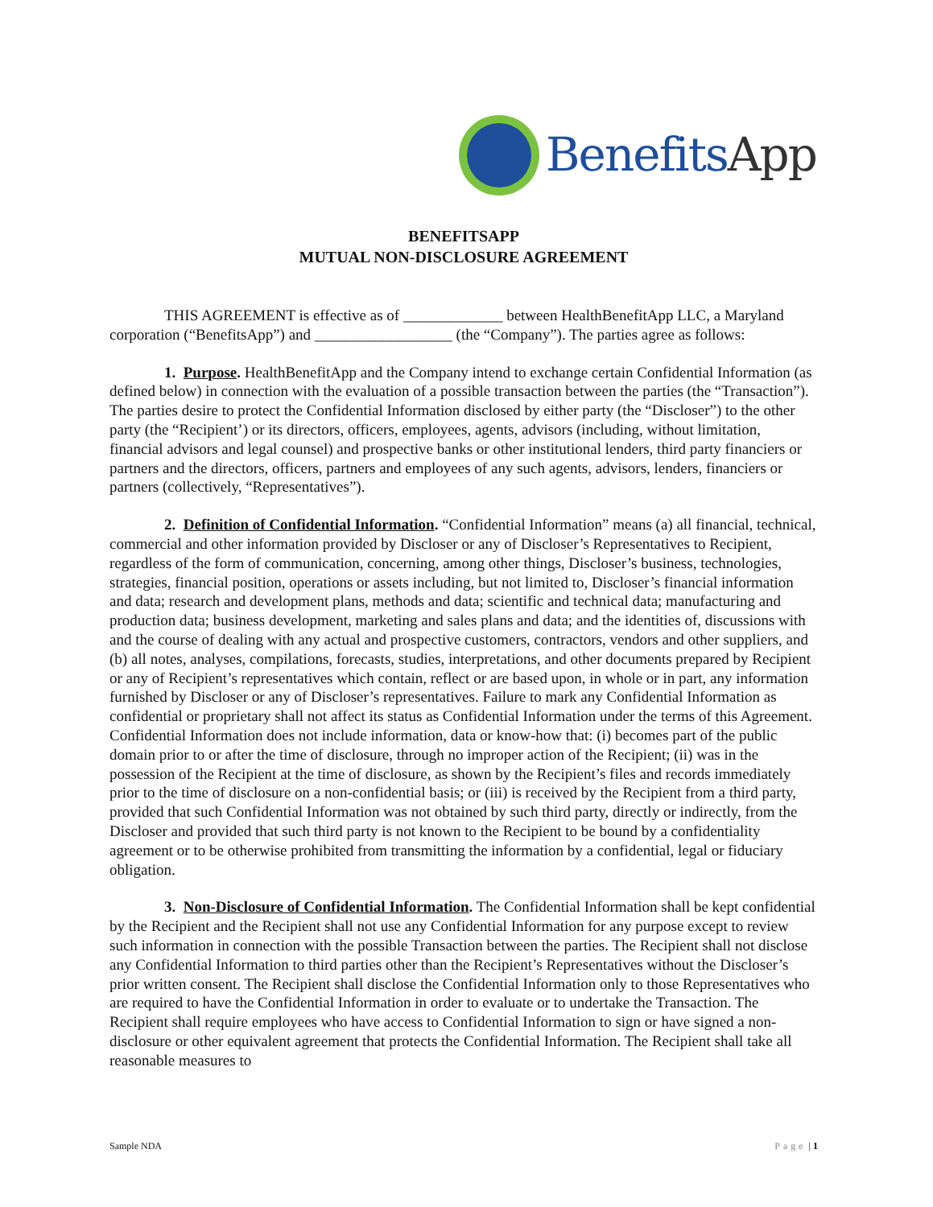BenefitsApp
BENEFITSAPP
MUTUAL NON-DISCLOSURE AGREEMENT
THIS AGREEMENT is effective as of _____________ between HealthBenefitApp LLC, a Maryland corporation (“BenefitsApp”) and __________________ (the “Company”). The parties agree as follows:
1. Purpose. HealthBenefitApp and the Company intend to exchange certain Confidential Information (as defined below) in connection with the evaluation of a possible transaction between the parties (the “Transaction”). The parties desire to protect the Confidential Information disclosed by either party (the “Discloser”) to the other party (the “Recipient’) or its directors, officers, employees, agents, advisors (including, without limitation, financial advisors and legal counsel) and prospective banks or other institutional lenders, third party financiers or partners and the directors, officers, partners and employees of any such agents, advisors, lenders, financiers or partners (collectively, “Representatives”).
2. Definition of Confidential Information. “Confidential Information” means (a) all financial, technical, commercial and other information provided by Discloser or any of Discloser’s Representatives to Recipient, regardless of the form of communication, concerning, among other things, Discloser’s business, technologies, strategies, financial position, operations or assets including, but not limited to, Discloser’s financial information and data; research and development plans, methods and data; scientific and technical data; manufacturing and production data; business development, marketing and sales plans and data; and the identities of, discussions with and the course of dealing with any actual and prospective customers, contractors, vendors and other suppliers, and (b) all notes, analyses, compilations, forecasts, studies, interpretations, and other documents prepared by Recipient or any of Recipient’s representatives which contain, reflect or are based upon, in whole or in part, any information furnished by Discloser or any of Discloser’s representatives. Failure to mark any Confidential Information as confidential or proprietary shall not affect its status as Confidential Information under the terms of this Agreement. Confidential Information does not include information, data or know-how that: (i) becomes part of the public domain prior to or after the time of disclosure, through no improper action of the Recipient; (ii) was in the possession of the Recipient at the time of disclosure, as shown by the Recipient’s files and records immediately prior to the time of disclosure on a non-confidential basis; or (iii) is received by the Recipient from a third party, provided that such Confidential Information was not obtained by such third party, directly or indirectly, from the Discloser and provided that such third party is not known to the Recipient to be bound by a confidentiality agreement or to be otherwise prohibited from transmitting the information by a confidential, legal or fiduciary obligation.
3. Non-Disclosure of Confidential Information. The Confidential Information shall be kept confidential by the Recipient and the Recipient shall not use any Confidential Information for any purpose except to review such information in connection with the possible Transaction between the parties. The Recipient shall not disclose any Confidential Information to third parties other than the Recipient’s Representatives without the Discloser’s prior written consent. The Recipient shall disclose the Confidential Information only to those Representatives who are required to have the Confidential Information in order to evaluate or to undertake the Transaction. The Recipient shall require employees who have access to Confidential Information to sign or have signed a non-disclosure or other equivalent agreement that protects the Confidential Information. The Recipient shall take all reasonable measures to
Sample NDA Page | 1